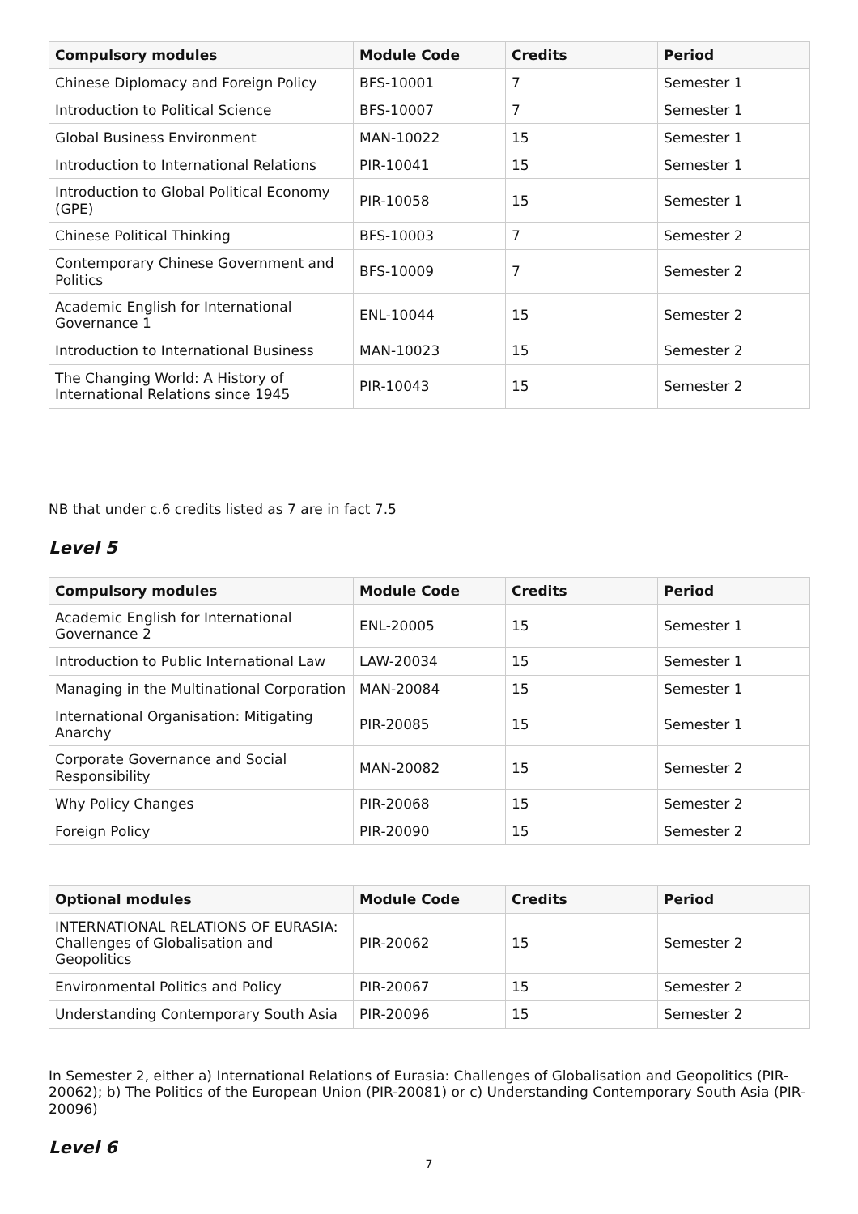| Compulsory modules | Module Code | Credits | Period |
| --- | --- | --- | --- |
| Chinese Diplomacy and Foreign Policy | BFS-10001 | 7 | Semester 1 |
| Introduction to Political Science | BFS-10007 | 7 | Semester 1 |
| Global Business Environment | MAN-10022 | 15 | Semester 1 |
| Introduction to International Relations | PIR-10041 | 15 | Semester 1 |
| Introduction to Global Political Economy (GPE) | PIR-10058 | 15 | Semester 1 |
| Chinese Political Thinking | BFS-10003 | 7 | Semester 2 |
| Contemporary Chinese Government and Politics | BFS-10009 | 7 | Semester 2 |
| Academic English for International Governance 1 | ENL-10044 | 15 | Semester 2 |
| Introduction to International Business | MAN-10023 | 15 | Semester 2 |
| The Changing World: A History of International Relations since 1945 | PIR-10043 | 15 | Semester 2 |
NB that under c.6 credits listed as 7 are in fact 7.5
Level 5
| Compulsory modules | Module Code | Credits | Period |
| --- | --- | --- | --- |
| Academic English for International Governance 2 | ENL-20005 | 15 | Semester 1 |
| Introduction to Public International Law | LAW-20034 | 15 | Semester 1 |
| Managing in the Multinational Corporation | MAN-20084 | 15 | Semester 1 |
| International Organisation: Mitigating Anarchy | PIR-20085 | 15 | Semester 1 |
| Corporate Governance and Social Responsibility | MAN-20082 | 15 | Semester 2 |
| Why Policy Changes | PIR-20068 | 15 | Semester 2 |
| Foreign Policy | PIR-20090 | 15 | Semester 2 |
| Optional modules | Module Code | Credits | Period |
| --- | --- | --- | --- |
| INTERNATIONAL RELATIONS OF EURASIA: Challenges of Globalisation and Geopolitics | PIR-20062 | 15 | Semester 2 |
| Environmental Politics and Policy | PIR-20067 | 15 | Semester 2 |
| Understanding Contemporary South Asia | PIR-20096 | 15 | Semester 2 |
In Semester 2, either a) International Relations of Eurasia: Challenges of Globalisation and Geopolitics (PIR-20062); b) The Politics of the European Union (PIR-20081) or c) Understanding Contemporary South Asia (PIR-20096)
Level 6
7